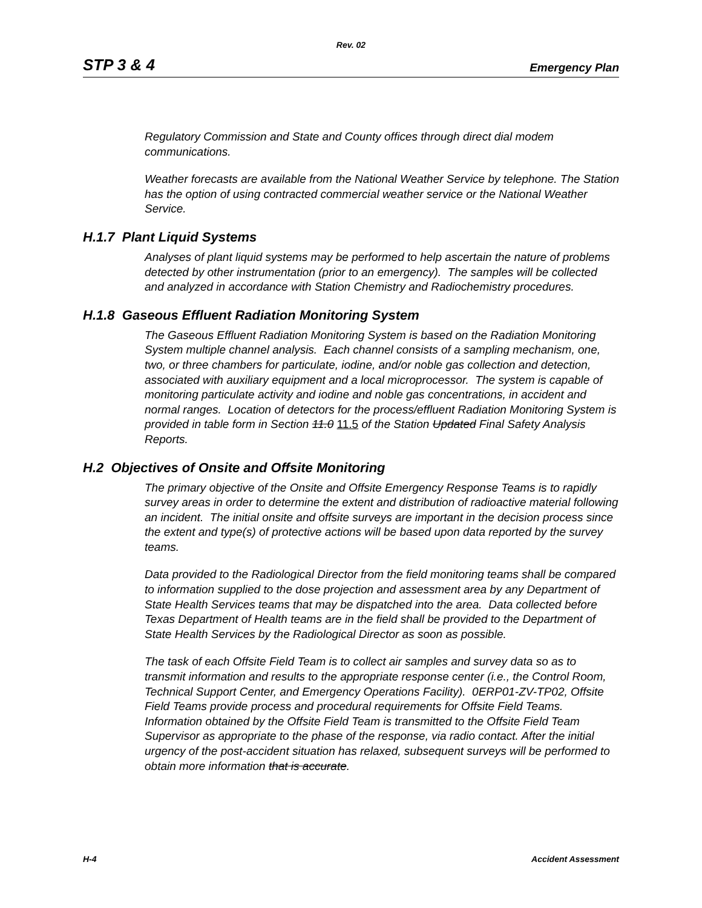Rev. 02
STP 3 & 4 Emergency Plan
Regulatory Commission and State and County offices through direct dial modem communications.
Weather forecasts are available from the National Weather Service by telephone. The Station has the option of using contracted commercial weather service or the National Weather Service.
H.1.7 Plant Liquid Systems
Analyses of plant liquid systems may be performed to help ascertain the nature of problems detected by other instrumentation (prior to an emergency). The samples will be collected and analyzed in accordance with Station Chemistry and Radiochemistry procedures.
H.1.8 Gaseous Effluent Radiation Monitoring System
The Gaseous Effluent Radiation Monitoring System is based on the Radiation Monitoring System multiple channel analysis. Each channel consists of a sampling mechanism, one, two, or three chambers for particulate, iodine, and/or noble gas collection and detection, associated with auxiliary equipment and a local microprocessor. The system is capable of monitoring particulate activity and iodine and noble gas concentrations, in accident and normal ranges. Location of detectors for the process/effluent Radiation Monitoring System is provided in table form in Section 11.0 11.5 of the Station Updated Final Safety Analysis Reports.
H.2 Objectives of Onsite and Offsite Monitoring
The primary objective of the Onsite and Offsite Emergency Response Teams is to rapidly survey areas in order to determine the extent and distribution of radioactive material following an incident. The initial onsite and offsite surveys are important in the decision process since the extent and type(s) of protective actions will be based upon data reported by the survey teams.
Data provided to the Radiological Director from the field monitoring teams shall be compared to information supplied to the dose projection and assessment area by any Department of State Health Services teams that may be dispatched into the area. Data collected before Texas Department of Health teams are in the field shall be provided to the Department of State Health Services by the Radiological Director as soon as possible.
The task of each Offsite Field Team is to collect air samples and survey data so as to transmit information and results to the appropriate response center (i.e., the Control Room, Technical Support Center, and Emergency Operations Facility). 0ERP01-ZV-TP02, Offsite Field Teams provide process and procedural requirements for Offsite Field Teams. Information obtained by the Offsite Field Team is transmitted to the Offsite Field Team Supervisor as appropriate to the phase of the response, via radio contact. After the initial urgency of the post-accident situation has relaxed, subsequent surveys will be performed to obtain more information that is accurate.
H-4 Accident Assessment